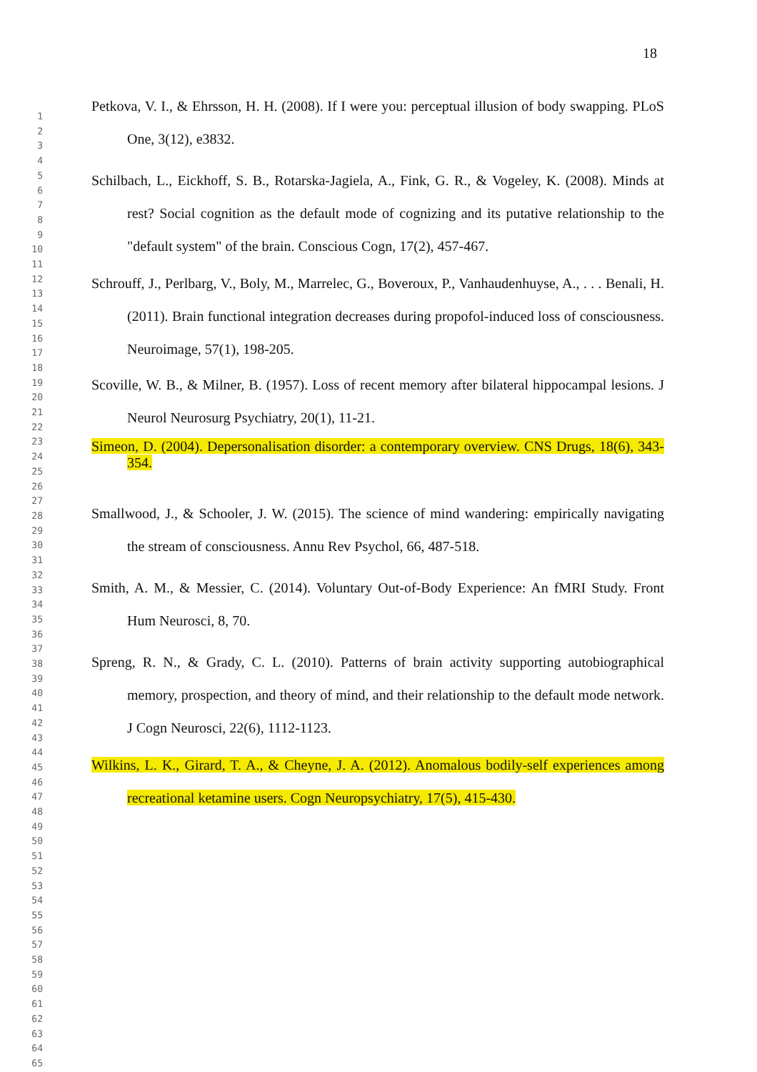18
1
2
3
4
5
6
7
8
9
10
11
12
13
14
15
16
17
18
19
20
21
22
23
24
25
26
27
28
29
30
31
32
33
34
35
36
37
38
39
40
41
42
43
44
45
46
47
48
49
50
51
52
53
54
55
56
57
58
59
60
61
62
63
64
65
Petkova, V. I., & Ehrsson, H. H. (2008). If I were you: perceptual illusion of body swapping. PLoS One, 3(12), e3832.
Schilbach, L., Eickhoff, S. B., Rotarska-Jagiela, A., Fink, G. R., & Vogeley, K. (2008). Minds at rest? Social cognition as the default mode of cognizing and its putative relationship to the "default system" of the brain. Conscious Cogn, 17(2), 457-467.
Schrouff, J., Perlbarg, V., Boly, M., Marrelec, G., Boveroux, P., Vanhaudenhuyse, A., . . . Benali, H. (2011). Brain functional integration decreases during propofol-induced loss of consciousness. Neuroimage, 57(1), 198-205.
Scoville, W. B., & Milner, B. (1957). Loss of recent memory after bilateral hippocampal lesions. J Neurol Neurosurg Psychiatry, 20(1), 11-21.
Simeon, D. (2004). Depersonalisation disorder: a contemporary overview. CNS Drugs, 18(6), 343-354.
Smallwood, J., & Schooler, J. W. (2015). The science of mind wandering: empirically navigating the stream of consciousness. Annu Rev Psychol, 66, 487-518.
Smith, A. M., & Messier, C. (2014). Voluntary Out-of-Body Experience: An fMRI Study. Front Hum Neurosci, 8, 70.
Spreng, R. N., & Grady, C. L. (2010). Patterns of brain activity supporting autobiographical memory, prospection, and theory of mind, and their relationship to the default mode network. J Cogn Neurosci, 22(6), 1112-1123.
Wilkins, L. K., Girard, T. A., & Cheyne, J. A. (2012). Anomalous bodily-self experiences among recreational ketamine users. Cogn Neuropsychiatry, 17(5), 415-430.